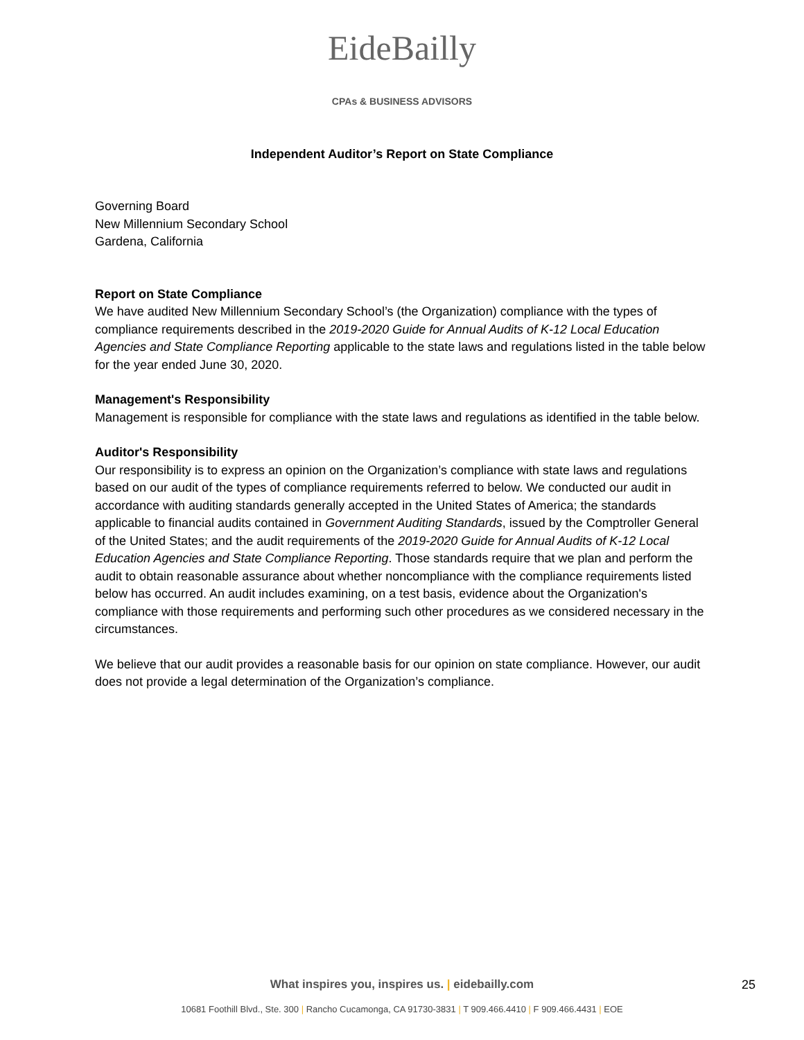EideBailly
CPAs & BUSINESS ADVISORS
Independent Auditor’s Report on State Compliance
Governing Board
New Millennium Secondary School
Gardena, California
Report on State Compliance
We have audited New Millennium Secondary School’s (the Organization) compliance with the types of compliance requirements described in the 2019-2020 Guide for Annual Audits of K-12 Local Education Agencies and State Compliance Reporting applicable to the state laws and regulations listed in the table below for the year ended June 30, 2020.
Management's Responsibility
Management is responsible for compliance with the state laws and regulations as identified in the table below.
Auditor's Responsibility
Our responsibility is to express an opinion on the Organization’s compliance with state laws and regulations based on our audit of the types of compliance requirements referred to below. We conducted our audit in accordance with auditing standards generally accepted in the United States of America; the standards applicable to financial audits contained in Government Auditing Standards, issued by the Comptroller General of the United States; and the audit requirements of the 2019-2020 Guide for Annual Audits of K-12 Local Education Agencies and State Compliance Reporting. Those standards require that we plan and perform the audit to obtain reasonable assurance about whether noncompliance with the compliance requirements listed below has occurred. An audit includes examining, on a test basis, evidence about the Organization's compliance with those requirements and performing such other procedures as we considered necessary in the circumstances.
We believe that our audit provides a reasonable basis for our opinion on state compliance. However, our audit does not provide a legal determination of the Organization’s compliance.
What inspires you, inspires us. | eidebailly.com
10681 Foothill Blvd., Ste. 300 | Rancho Cucamonga, CA 91730-3831 | T 909.466.4410 | F 909.466.4431 | EOE
25